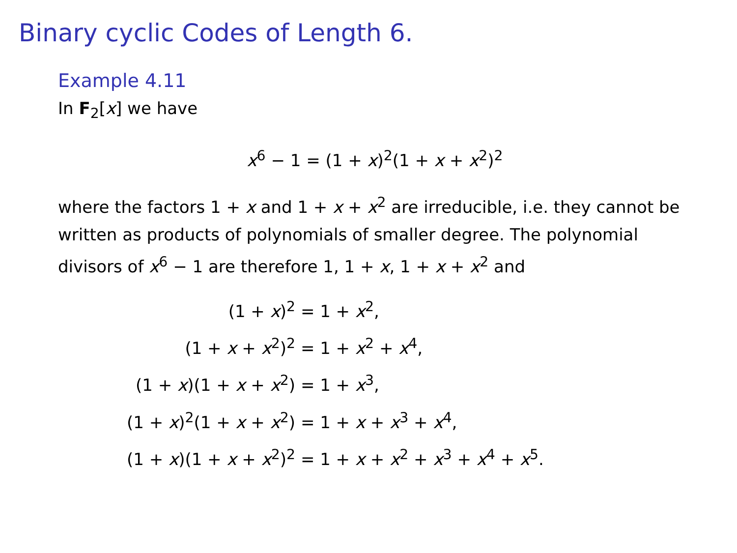Binary cyclic Codes of Length 6.
Example 4.11
In F<sub>2</sub>[x] we have
x<sup>6</sup> − 1 = (1 + x)<sup>2</sup>(1 + x + x<sup>2</sup>)<sup>2</sup>
where the factors 1 + x and 1 + x + x<sup>2</sup> are irreducible, i.e. they cannot be written as products of polynomials of smaller degree. The polynomial divisors of x<sup>6</sup> − 1 are therefore 1, 1 + x, 1 + x + x<sup>2</sup> and
| (1 + x )<sup>2</sup> | = 1 + x<sup>2</sup>, |
| (1 + x + x<sup>2</sup>)<sup>2</sup> | = 1 + x<sup>2</sup> + x<sup>4</sup>, |
| (1 + x )(1 + x + x<sup>2</sup>) | = 1 + x<sup>3</sup>, |
| (1 + x )<sup>2</sup>(1 + x + x<sup>2</sup>) | = 1 + x + x<sup>3</sup> + x<sup>4</sup>, |
| (1 + x )(1 + x + x<sup>2</sup>)<sup>2</sup> | = 1 + x + x<sup>2</sup> + x<sup>3</sup> + x<sup>4</sup> + x<sup>5</sup>. |